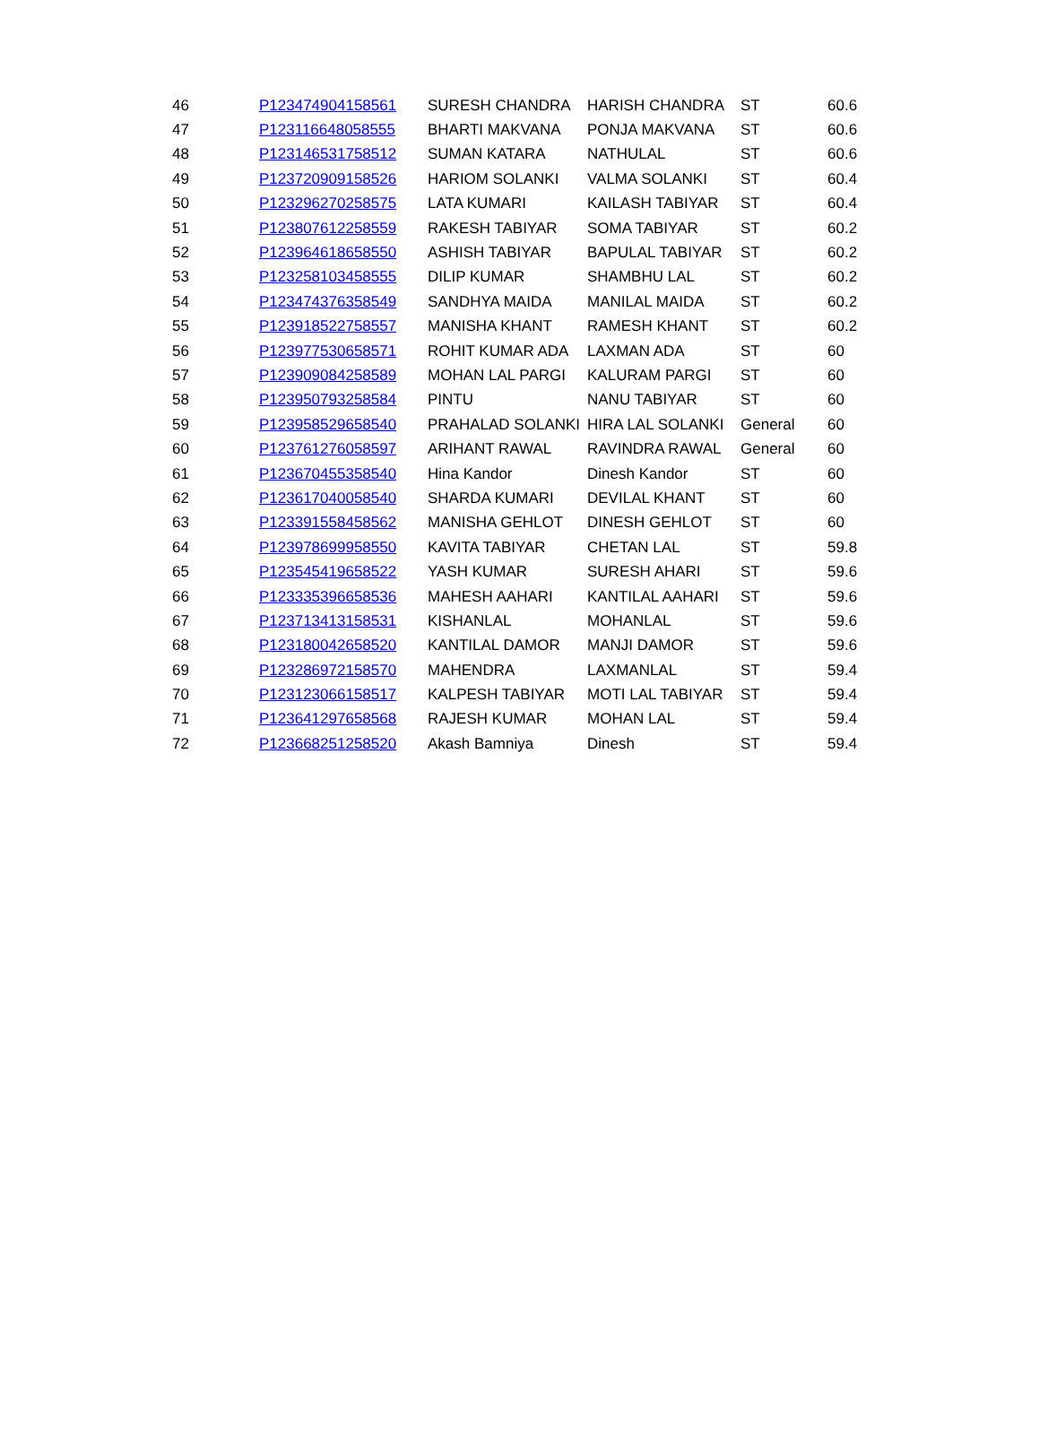| 46 | P123474904158561 | SURESH CHANDRA | HARISH CHANDRA | ST | 60.6 |
| 47 | P123116648058555 | BHARTI MAKVANA | PONJA MAKVANA | ST | 60.6 |
| 48 | P123146531758512 | SUMAN KATARA | NATHULAL | ST | 60.6 |
| 49 | P123720909158526 | HARIOM SOLANKI | VALMA SOLANKI | ST | 60.4 |
| 50 | P123296270258575 | LATA KUMARI | KAILASH TABIYAR | ST | 60.4 |
| 51 | P123807612258559 | RAKESH TABIYAR | SOMA TABIYAR | ST | 60.2 |
| 52 | P123964618658550 | ASHISH TABIYAR | BAPULAL TABIYAR | ST | 60.2 |
| 53 | P123258103458555 | DILIP KUMAR | SHAMBHU LAL | ST | 60.2 |
| 54 | P123474376358549 | SANDHYA MAIDA | MANILAL MAIDA | ST | 60.2 |
| 55 | P123918522758557 | MANISHA KHANT | RAMESH KHANT | ST | 60.2 |
| 56 | P123977530658571 | ROHIT KUMAR ADA | LAXMAN ADA | ST | 60 |
| 57 | P123909084258589 | MOHAN LAL PARGI | KALURAM PARGI | ST | 60 |
| 58 | P123950793258584 | PINTU | NANU TABIYAR | ST | 60 |
| 59 | P123958529658540 | PRAHALAD SOLANKI | HIRA LAL SOLANKI | General | 60 |
| 60 | P123761276058597 | ARIHANT RAWAL | RAVINDRA RAWAL | General | 60 |
| 61 | P123670455358540 | Hina Kandor | Dinesh Kandor | ST | 60 |
| 62 | P123617040058540 | SHARDA KUMARI | DEVILAL KHANT | ST | 60 |
| 63 | P123391558458562 | MANISHA GEHLOT | DINESH GEHLOT | ST | 60 |
| 64 | P123978699958550 | KAVITA TABIYAR | CHETAN LAL | ST | 59.8 |
| 65 | P123545419658522 | YASH KUMAR | SURESH AHARI | ST | 59.6 |
| 66 | P123335396658536 | MAHESH AAHARI | KANTILAL AAHARI | ST | 59.6 |
| 67 | P123713413158531 | KISHANLAL | MOHANLAL | ST | 59.6 |
| 68 | P123180042658520 | KANTILAL DAMOR | MANJI DAMOR | ST | 59.6 |
| 69 | P123286972158570 | MAHENDRA | LAXMANLAL | ST | 59.4 |
| 70 | P123123066158517 | KALPESH TABIYAR | MOTI LAL TABIYAR | ST | 59.4 |
| 71 | P123641297658568 | RAJESH KUMAR | MOHAN LAL | ST | 59.4 |
| 72 | P123668251258520 | Akash Bamniya | Dinesh | ST | 59.4 |